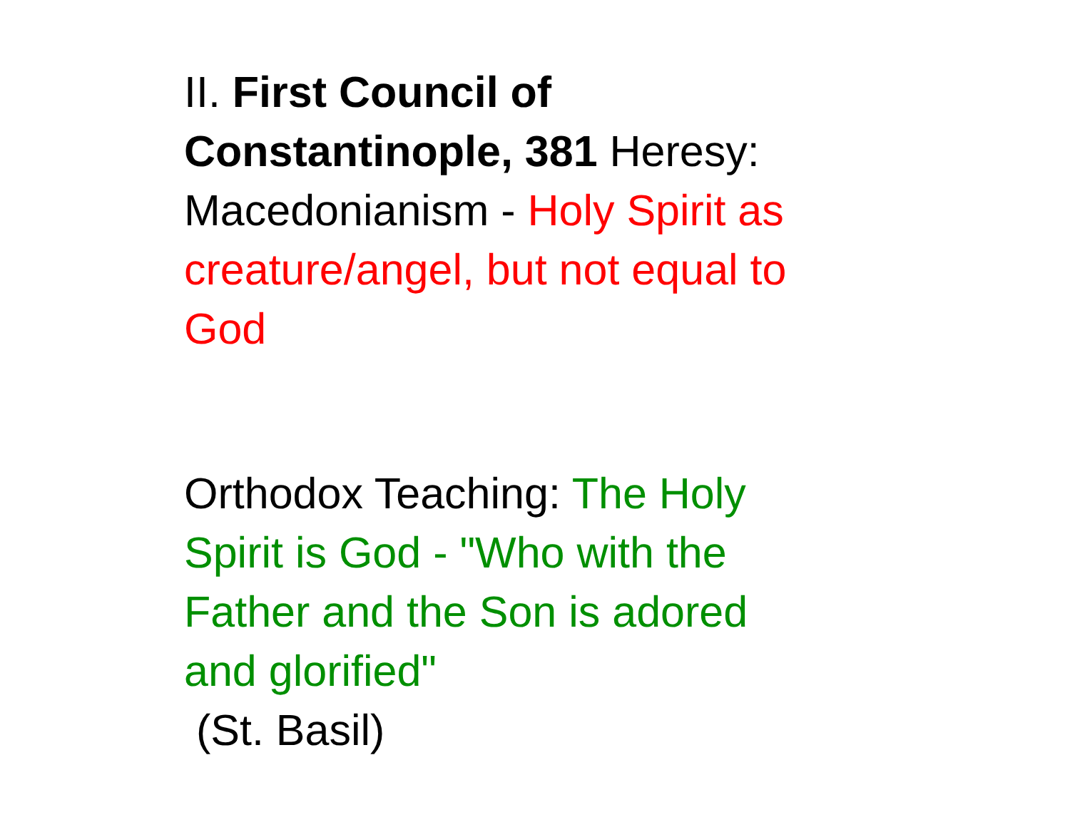II. First Council of
Constantinople, 381 Heresy:
Macedonianism - Holy Spirit as
creature/angel, but not equal to
God
Orthodox Teaching: The Holy
Spirit is God - "Who with the
Father and the Son is adored
and glorified"
(St. Basil)